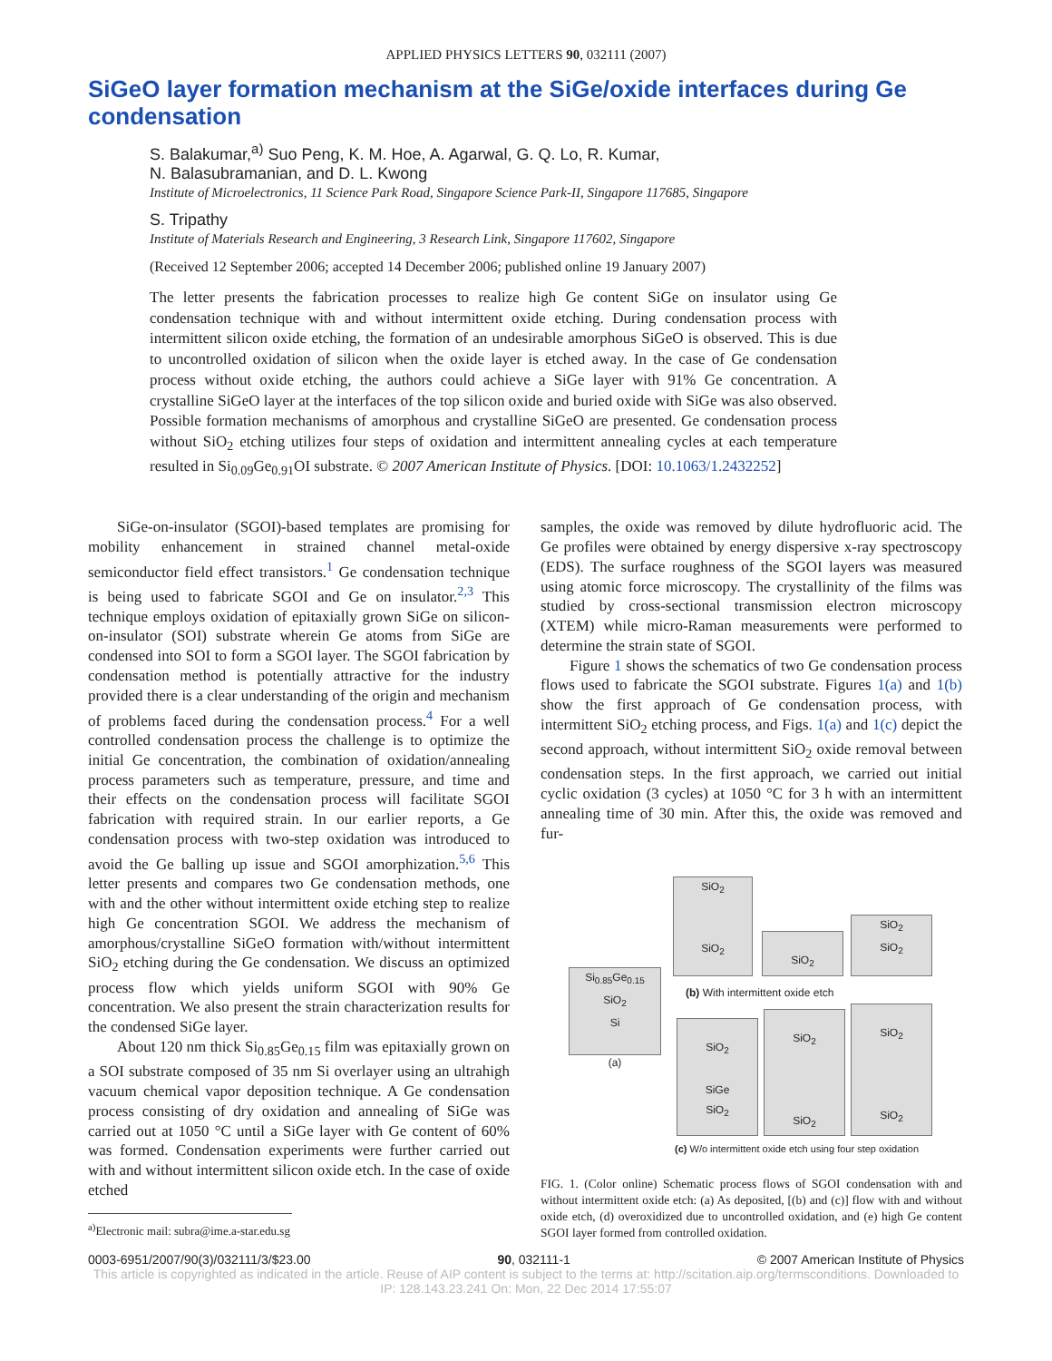APPLIED PHYSICS LETTERS 90, 032111 (2007)
SiGeO layer formation mechanism at the SiGe/oxide interfaces during Ge condensation
S. Balakumar,<sup>a)</sup> Suo Peng, K. M. Hoe, A. Agarwal, G. Q. Lo, R. Kumar,
N. Balasubramanian, and D. L. Kwong
Institute of Microelectronics, 11 Science Park Road, Singapore Science Park-II, Singapore 117685, Singapore
S. Tripathy
Institute of Materials Research and Engineering, 3 Research Link, Singapore 117602, Singapore
(Received 12 September 2006; accepted 14 December 2006; published online 19 January 2007)
The letter presents the fabrication processes to realize high Ge content SiGe on insulator using Ge condensation technique with and without intermittent oxide etching. During condensation process with intermittent silicon oxide etching, the formation of an undesirable amorphous SiGeO is observed. This is due to uncontrolled oxidation of silicon when the oxide layer is etched away. In the case of Ge condensation process without oxide etching, the authors could achieve a SiGe layer with 91% Ge concentration. A crystalline SiGeO layer at the interfaces of the top silicon oxide and buried oxide with SiGe was also observed. Possible formation mechanisms of amorphous and crystalline SiGeO are presented. Ge condensation process without SiO<sub>2</sub> etching utilizes four steps of oxidation and intermittent annealing cycles at each temperature resulted in Si<sub>0.09</sub>Ge<sub>0.91</sub>OI substrate. © 2007 American Institute of Physics. [DOI: 10.1063/1.2432252]
SiGe-on-insulator (SGOI)-based templates are promising for mobility enhancement in strained channel metal-oxide semiconductor field effect transistors.<sup>1</sup> Ge condensation technique is being used to fabricate SGOI and Ge on insulator.<sup>2,3</sup> This technique employs oxidation of epitaxially grown SiGe on silicon-on-insulator (SOI) substrate wherein Ge atoms from SiGe are condensed into SOI to form a SGOI layer. The SGOI fabrication by condensation method is potentially attractive for the industry provided there is a clear understanding of the origin and mechanism of problems faced during the condensation process.<sup>4</sup> For a well controlled condensation process the challenge is to optimize the initial Ge concentration, the combination of oxidation/annealing process parameters such as temperature, pressure, and time and their effects on the condensation process will facilitate SGOI fabrication with required strain. In our earlier reports, a Ge condensation process with two-step oxidation was introduced to avoid the Ge balling up issue and SGOI amorphization.<sup>5,6</sup> This letter presents and compares two Ge condensation methods, one with and the other without intermittent oxide etching step to realize high Ge concentration SGOI. We address the mechanism of amorphous/crystalline SiGeO formation with/without intermittent SiO<sub>2</sub> etching during the Ge condensation. We discuss an optimized process flow which yields uniform SGOI with 90% Ge concentration. We also present the strain characterization results for the condensed SiGe layer.
About 120 nm thick Si<sub>0.85</sub>Ge<sub>0.15</sub> film was epitaxially grown on a SOI substrate composed of 35 nm Si overlayer using an ultrahigh vacuum chemical vapor deposition technique. A Ge condensation process consisting of dry oxidation and annealing of SiGe was carried out at 1050 °C until a SiGe layer with Ge content of 60% was formed. Condensation experiments were further carried out with and without intermittent silicon oxide etch. In the case of oxide etched
<sup>a)</sup> Electronic mail: subra@ime.a-star.edu.sg
samples, the oxide was removed by dilute hydrofluoric acid. The Ge profiles were obtained by energy dispersive x-ray spectroscopy (EDS). The surface roughness of the SGOI layers was measured using atomic force microscopy. The crystallinity of the films was studied by cross-sectional transmission electron microscopy (XTEM) while micro-Raman measurements were performed to determine the strain state of SGOI.
Figure 1 shows the schematics of two Ge condensation process flows used to fabricate the SGOI substrate. Figures 1(a) and 1(b) show the first approach of Ge condensation process, with intermittent SiO<sub>2</sub> etching process, and Figs. 1(a) and 1(c) depict the second approach, without intermittent SiO<sub>2</sub> oxide removal between condensation steps. In the first approach, we carried out initial cyclic oxidation (3 cycles) at 1050 °C for 3 h with an intermittent annealing time of 30 min. After this, the oxide was removed and fur-
Si<sub>0.85</sub>Ge<sub>0.15</sub>
SiO<sub>2</sub>
Si
(a)
SiO<sub>2</sub>
SiO<sub>2</sub>
SiO<sub>2</sub>
SiO<sub>2</sub>
SiO<sub>2</sub>
(b) With intermittent oxide etch
SiO<sub>2</sub>
SiGe
SiO<sub>2</sub>
SiO<sub>2</sub>
SiO<sub>2</sub>
SiO<sub>2</sub>
SiO<sub>2</sub>
(c) W/o intermittent oxide etch using four step oxidation
FIG. 1. (Color online) Schematic process flows of SGOI condensation with and without intermittent oxide etch: (a) As deposited, [(b) and (c)] flow with and without oxide etch, (d) overoxidized due to uncontrolled oxidation, and (e) high Ge content SGOI layer formed from controlled oxidation.
0003-6951/2007/90(3)/032111/3/$23.00 90, 032111-1 © 2007 American Institute of Physics
This article is copyrighted as indicated in the article. Reuse of AIP content is subject to the terms at: http://scitation.aip.org/termsconditions. Downloaded to IP: 128.143.23.241 On: Mon, 22 Dec 2014 17:55:07